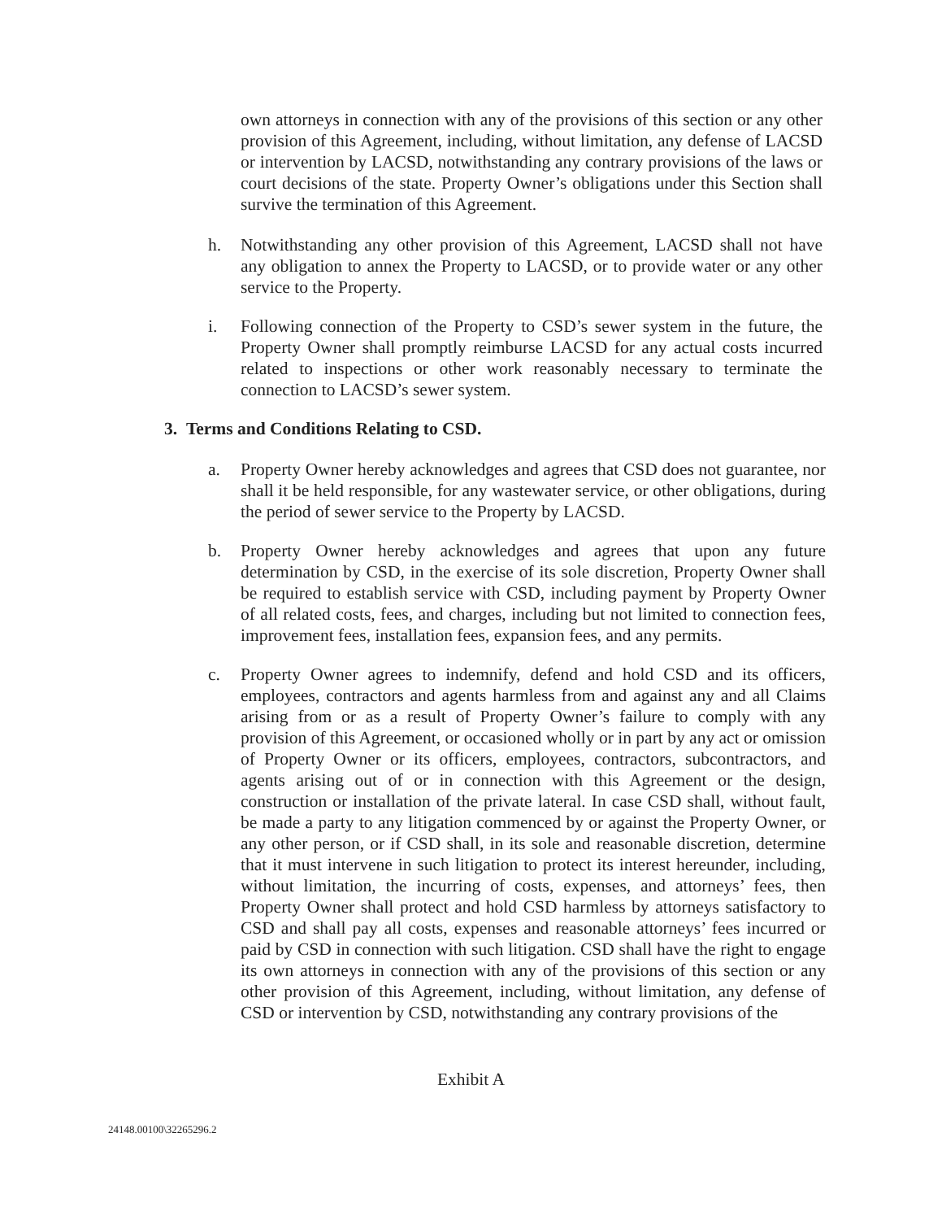own attorneys in connection with any of the provisions of this section or any other provision of this Agreement, including, without limitation, any defense of LACSD or intervention by LACSD, notwithstanding any contrary provisions of the laws or court decisions of the state. Property Owner’s obligations under this Section shall survive the termination of this Agreement.
h. Notwithstanding any other provision of this Agreement, LACSD shall not have any obligation to annex the Property to LACSD, or to provide water or any other service to the Property.
i. Following connection of the Property to CSD’s sewer system in the future, the Property Owner shall promptly reimburse LACSD for any actual costs incurred related to inspections or other work reasonably necessary to terminate the connection to LACSD’s sewer system.
3. Terms and Conditions Relating to CSD.
a. Property Owner hereby acknowledges and agrees that CSD does not guarantee, nor shall it be held responsible, for any wastewater service, or other obligations, during the period of sewer service to the Property by LACSD.
b. Property Owner hereby acknowledges and agrees that upon any future determination by CSD, in the exercise of its sole discretion, Property Owner shall be required to establish service with CSD, including payment by Property Owner of all related costs, fees, and charges, including but not limited to connection fees, improvement fees, installation fees, expansion fees, and any permits.
c. Property Owner agrees to indemnify, defend and hold CSD and its officers, employees, contractors and agents harmless from and against any and all Claims arising from or as a result of Property Owner’s failure to comply with any provision of this Agreement, or occasioned wholly or in part by any act or omission of Property Owner or its officers, employees, contractors, subcontractors, and agents arising out of or in connection with this Agreement or the design, construction or installation of the private lateral. In case CSD shall, without fault, be made a party to any litigation commenced by or against the Property Owner, or any other person, or if CSD shall, in its sole and reasonable discretion, determine that it must intervene in such litigation to protect its interest hereunder, including, without limitation, the incurring of costs, expenses, and attorneys’ fees, then Property Owner shall protect and hold CSD harmless by attorneys satisfactory to CSD and shall pay all costs, expenses and reasonable attorneys’ fees incurred or paid by CSD in connection with such litigation. CSD shall have the right to engage its own attorneys in connection with any of the provisions of this section or any other provision of this Agreement, including, without limitation, any defense of CSD or intervention by CSD, notwithstanding any contrary provisions of the
Exhibit A
24148.00100\32265296.2